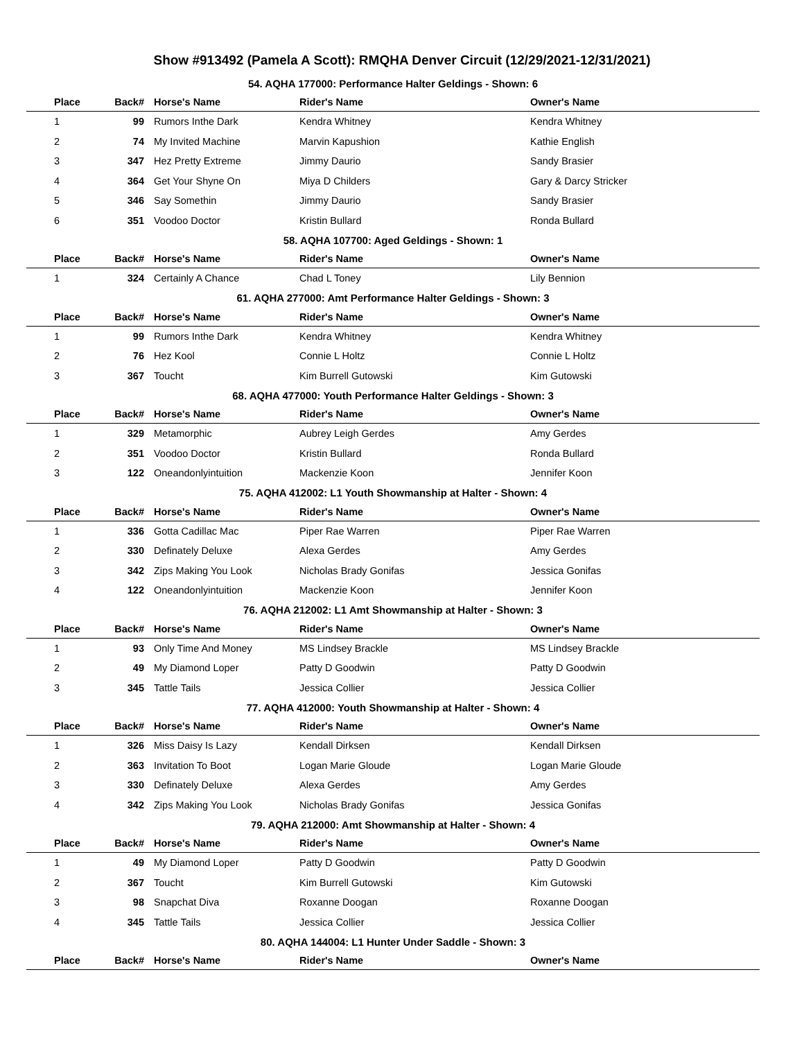Show #913492 (Pamela A Scott): RMQHA Denver Circuit (12/29/2021-12/31/2021)
| 54. AQHA 177000: Performance Halter Geldings - Shown: 6 | | | | |
| Place | Back# | Horse's Name | Rider's Name | Owner's Name |
| 1 | 99 | Rumors Inthe Dark | Kendra Whitney | Kendra Whitney |
| 2 | 74 | My Invited Machine | Marvin Kapushion | Kathie English |
| 3 | 347 | Hez Pretty Extreme | Jimmy Daurio | Sandy Brasier |
| 4 | 364 | Get Your Shyne On | Miya D Childers | Gary & Darcy Stricker |
| 5 | 346 | Say Somethin | Jimmy Daurio | Sandy Brasier |
| 6 | 351 | Voodoo Doctor | Kristin Bullard | Ronda Bullard |
| 58. AQHA 107700: Aged Geldings - Shown: 1 | | | | |
| Place | Back# | Horse's Name | Rider's Name | Owner's Name |
| 1 | 324 | Certainly A Chance | Chad L Toney | Lily Bennion |
| 61. AQHA 277000: Amt Performance Halter Geldings - Shown: 3 | | | | |
| Place | Back# | Horse's Name | Rider's Name | Owner's Name |
| 1 | 99 | Rumors Inthe Dark | Kendra Whitney | Kendra Whitney |
| 2 | 76 | Hez Kool | Connie L Holtz | Connie L Holtz |
| 3 | 367 | Toucht | Kim Burrell Gutowski | Kim Gutowski |
| 68. AQHA 477000: Youth Performance Halter Geldings - Shown: 3 | | | | |
| Place | Back# | Horse's Name | Rider's Name | Owner's Name |
| 1 | 329 | Metamorphic | Aubrey Leigh Gerdes | Amy Gerdes |
| 2 | 351 | Voodoo Doctor | Kristin Bullard | Ronda Bullard |
| 3 | 122 | Oneandonlyintuition | Mackenzie Koon | Jennifer Koon |
| 75. AQHA 412002: L1 Youth Showmanship at Halter - Shown: 4 | | | | |
| Place | Back# | Horse's Name | Rider's Name | Owner's Name |
| 1 | 336 | Gotta Cadillac Mac | Piper Rae Warren | Piper Rae Warren |
| 2 | 330 | Definately Deluxe | Alexa Gerdes | Amy Gerdes |
| 3 | 342 | Zips Making You Look | Nicholas Brady Gonifas | Jessica Gonifas |
| 4 | 122 | Oneandonlyintuition | Mackenzie Koon | Jennifer Koon |
| 76. AQHA 212002: L1 Amt Showmanship at Halter - Shown: 3 | | | | |
| Place | Back# | Horse's Name | Rider's Name | Owner's Name |
| 1 | 93 | Only Time And Money | MS Lindsey Brackle | MS Lindsey Brackle |
| 2 | 49 | My Diamond Loper | Patty D Goodwin | Patty D Goodwin |
| 3 | 345 | Tattle Tails | Jessica Collier | Jessica Collier |
| 77. AQHA 412000: Youth Showmanship at Halter - Shown: 4 | | | | |
| Place | Back# | Horse's Name | Rider's Name | Owner's Name |
| 1 | 326 | Miss Daisy Is Lazy | Kendall Dirksen | Kendall Dirksen |
| 2 | 363 | Invitation To Boot | Logan Marie Gloude | Logan Marie Gloude |
| 3 | 330 | Definately Deluxe | Alexa Gerdes | Amy Gerdes |
| 4 | 342 | Zips Making You Look | Nicholas Brady Gonifas | Jessica Gonifas |
| 79. AQHA 212000: Amt Showmanship at Halter - Shown: 4 | | | | |
| Place | Back# | Horse's Name | Rider's Name | Owner's Name |
| 1 | 49 | My Diamond Loper | Patty D Goodwin | Patty D Goodwin |
| 2 | 367 | Toucht | Kim Burrell Gutowski | Kim Gutowski |
| 3 | 98 | Snapchat Diva | Roxanne Doogan | Roxanne Doogan |
| 4 | 345 | Tattle Tails | Jessica Collier | Jessica Collier |
| 80. AQHA 144004: L1 Hunter Under Saddle - Shown: 3 | | | | |
| Place | Back# | Horse's Name | Rider's Name | Owner's Name |